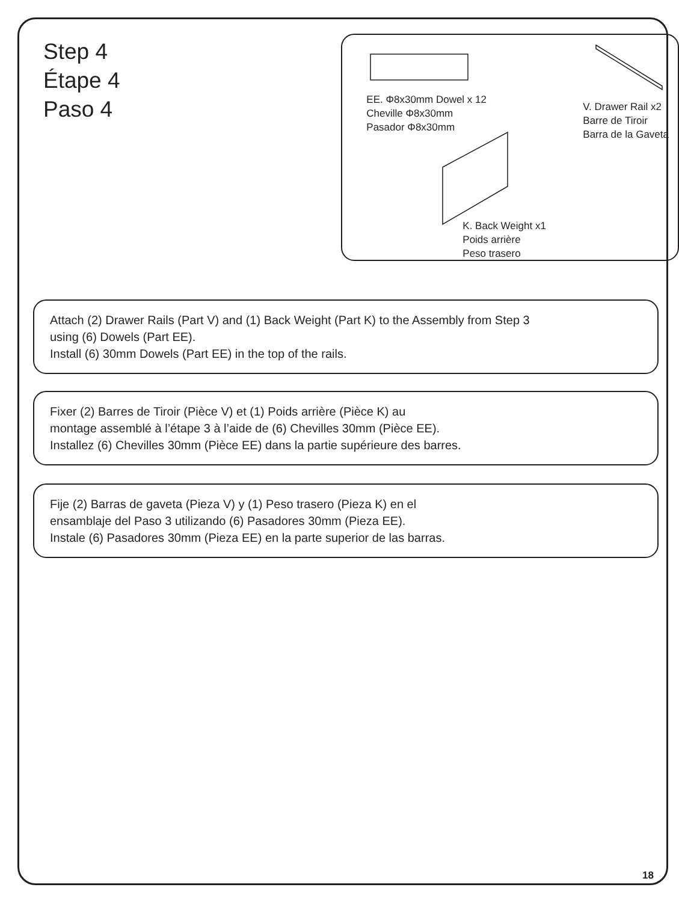Step 4
Étape 4
Paso 4
EE. Φ8x30mm Dowel x 12
Cheville Φ8x30mm
Pasador Φ8x30mm
V. Drawer Rail x2
Barre de Tiroir
Barra de la Gaveta
K. Back Weight x1
Poids arrière
Peso trasero
Attach (2) Drawer Rails (Part V) and (1) Back Weight (Part K) to the Assembly from Step 3
using (6) Dowels (Part EE).
Install (6) 30mm Dowels (Part EE) in the top of the rails.
Fixer (2) Barres de Tiroir (Pièce V) et (1) Poids arrière (Pièce K) au
montage assemblé à l’étape 3 à l’aide de (6) Chevilles 30mm (Pièce EE).
Installez (6) Chevilles 30mm (Pièce EE) dans la partie supérieure des barres.
Fije (2) Barras de gaveta (Pieza V) y (1) Peso trasero (Pieza K) en el
ensamblaje del Paso 3 utilizando (6) Pasadores 30mm (Pieza EE).
Instale (6) Pasadores 30mm (Pieza EE) en la parte superior de las barras.
18